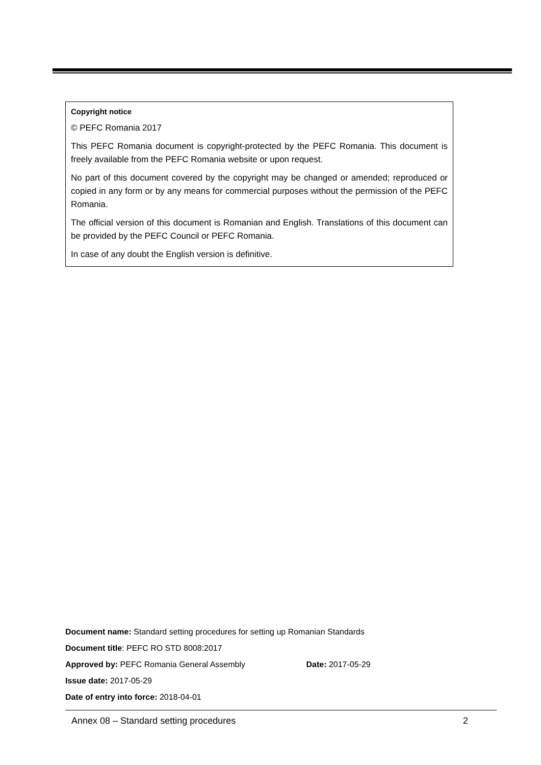Copyright notice
© PEFC Romania 2017
This PEFC Romania document is copyright-protected by the PEFC Romania. This document is freely available from the PEFC Romania website or upon request.
No part of this document covered by the copyright may be changed or amended; reproduced or copied in any form or by any means for commercial purposes without the permission of the PEFC Romania.
The official version of this document is Romanian and English. Translations of this document can be provided by the PEFC Council or PEFC Romania.
In case of any doubt the English version is definitive.
Document name: Standard setting procedures for setting up Romanian Standards
Document title: PEFC RO STD 8008:2017
Approved by: PEFC Romania General Assembly Date: 2017-05-29
Issue date: 2017-05-29
Date of entry into force: 2018-04-01
Annex 08 – Standard setting procedures 2